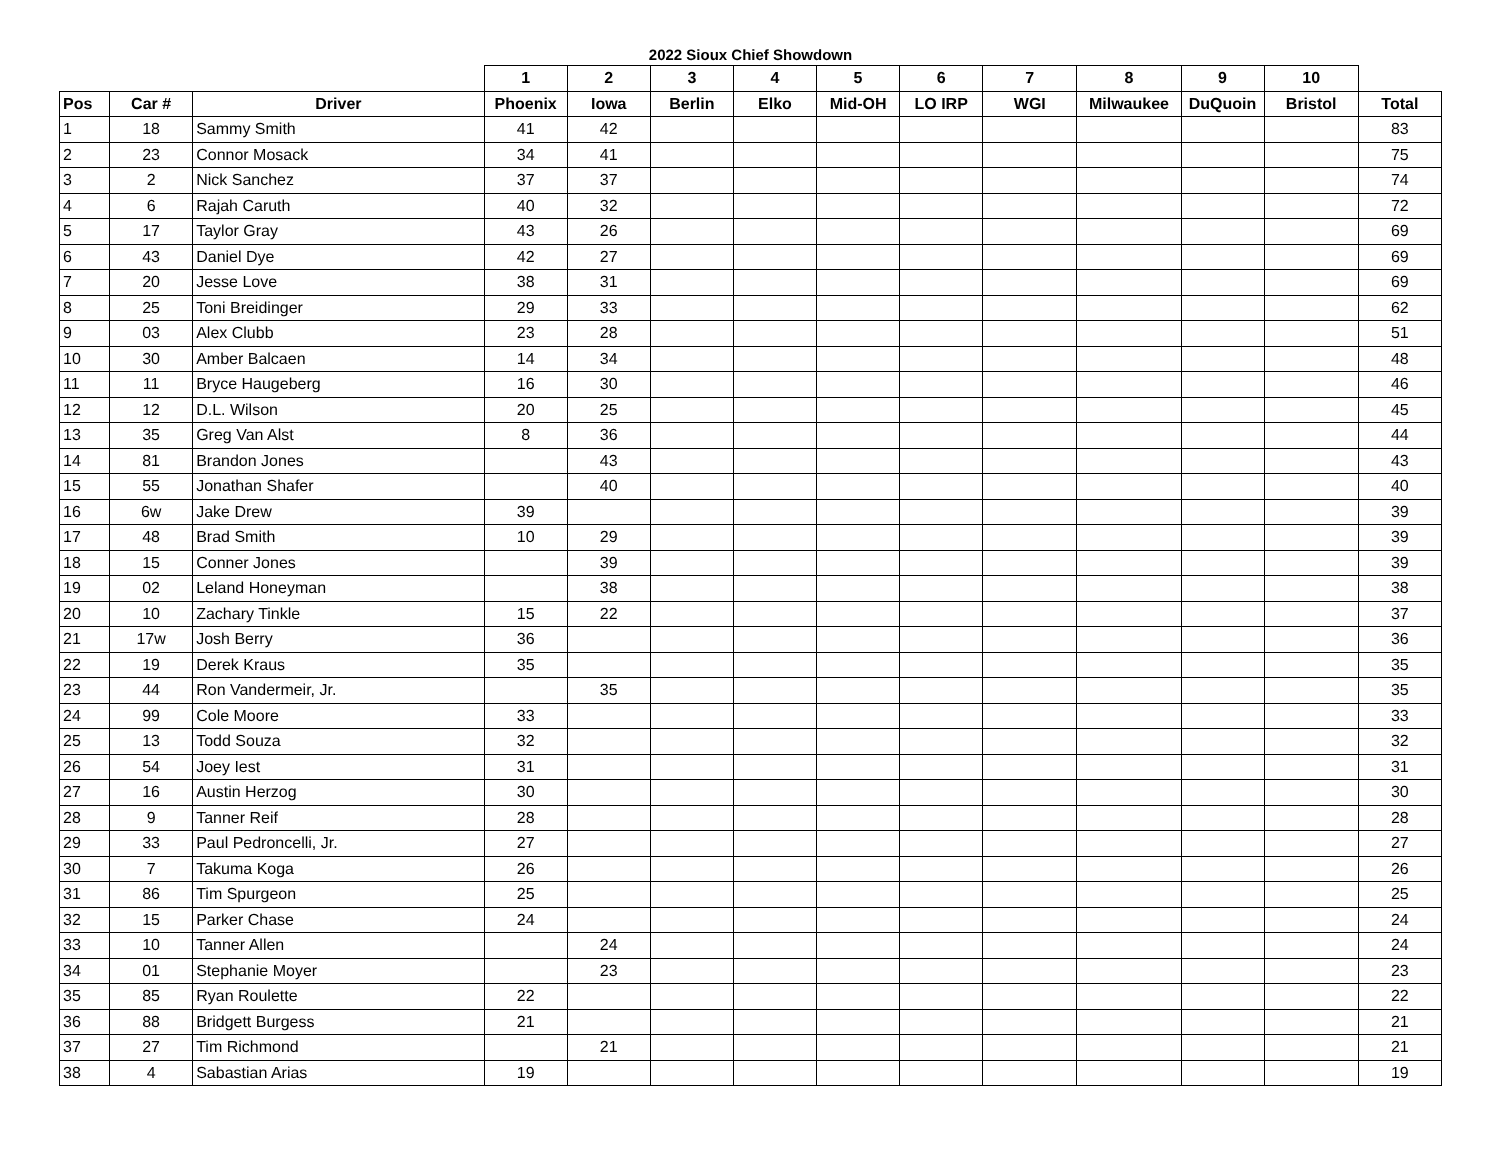2022 Sioux Chief Showdown
| | | | 1 | 2 | 3 | 4 | 5 | 6 | 7 | 8 | 9 | 10 | |
| --- | --- | --- | --- | --- | --- | --- | --- | --- | --- | --- | --- | --- | --- |
| Pos | Car # | Driver | Phoenix | Iowa | Berlin | Elko | Mid-OH | LO IRP | WGI | Milwaukee | DuQuoin | Bristol | Total |
| 1 | 18 | Sammy Smith | 41 | 42 | | | | | | | | | 83 |
| 2 | 23 | Connor Mosack | 34 | 41 | | | | | | | | | 75 |
| 3 | 2 | Nick Sanchez | 37 | 37 | | | | | | | | | 74 |
| 4 | 6 | Rajah Caruth | 40 | 32 | | | | | | | | | 72 |
| 5 | 17 | Taylor Gray | 43 | 26 | | | | | | | | | 69 |
| 6 | 43 | Daniel Dye | 42 | 27 | | | | | | | | | 69 |
| 7 | 20 | Jesse Love | 38 | 31 | | | | | | | | | 69 |
| 8 | 25 | Toni Breidinger | 29 | 33 | | | | | | | | | 62 |
| 9 | 03 | Alex Clubb | 23 | 28 | | | | | | | | | 51 |
| 10 | 30 | Amber Balcaen | 14 | 34 | | | | | | | | | 48 |
| 11 | 11 | Bryce Haugeberg | 16 | 30 | | | | | | | | | 46 |
| 12 | 12 | D.L. Wilson | 20 | 25 | | | | | | | | | 45 |
| 13 | 35 | Greg Van Alst | 8 | 36 | | | | | | | | | 44 |
| 14 | 81 | Brandon Jones | | 43 | | | | | | | | | 43 |
| 15 | 55 | Jonathan Shafer | | 40 | | | | | | | | | 40 |
| 16 | 6w | Jake Drew | 39 | | | | | | | | | | 39 |
| 17 | 48 | Brad Smith | 10 | 29 | | | | | | | | | 39 |
| 18 | 15 | Conner Jones | | 39 | | | | | | | | | 39 |
| 19 | 02 | Leland Honeyman | | 38 | | | | | | | | | 38 |
| 20 | 10 | Zachary Tinkle | 15 | 22 | | | | | | | | | 37 |
| 21 | 17w | Josh Berry | 36 | | | | | | | | | | 36 |
| 22 | 19 | Derek Kraus | 35 | | | | | | | | | | 35 |
| 23 | 44 | Ron Vandermeir, Jr. | | 35 | | | | | | | | | 35 |
| 24 | 99 | Cole Moore | 33 | | | | | | | | | | 33 |
| 25 | 13 | Todd Souza | 32 | | | | | | | | | | 32 |
| 26 | 54 | Joey Iest | 31 | | | | | | | | | | 31 |
| 27 | 16 | Austin Herzog | 30 | | | | | | | | | | 30 |
| 28 | 9 | Tanner Reif | 28 | | | | | | | | | | 28 |
| 29 | 33 | Paul Pedroncelli, Jr. | 27 | | | | | | | | | | 27 |
| 30 | 7 | Takuma Koga | 26 | | | | | | | | | | 26 |
| 31 | 86 | Tim Spurgeon | 25 | | | | | | | | | | 25 |
| 32 | 15 | Parker Chase | 24 | | | | | | | | | | 24 |
| 33 | 10 | Tanner Allen | | 24 | | | | | | | | | 24 |
| 34 | 01 | Stephanie Moyer | | 23 | | | | | | | | | 23 |
| 35 | 85 | Ryan Roulette | 22 | | | | | | | | | | 22 |
| 36 | 88 | Bridgett Burgess | 21 | | | | | | | | | | 21 |
| 37 | 27 | Tim Richmond | | 21 | | | | | | | | | 21 |
| 38 | 4 | Sabastian Arias | 19 | | | | | | | | | | 19 |